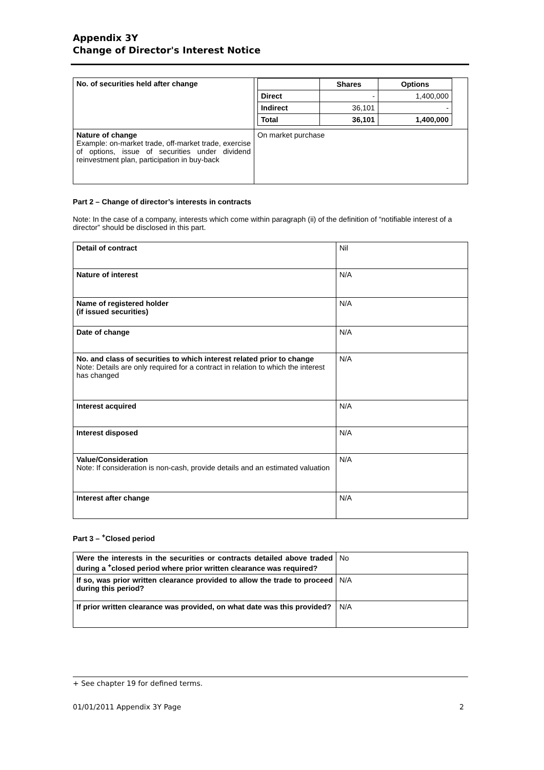Appendix 3Y
Change of Director's Interest Notice
| No. of securities held after change | / / Shares / Options / / --- / --- / --- / / Direct / - / 1,400,000 / / Indirect / 36,101 / - / / Total / 36,101 / 1,400,000 / |
| Nature of change Example: on-market trade, off-market trade, exercise of options, issue of securities under dividend reinvestment plan, participation in buy-back | On market purchase |
Part 2 – Change of director’s interests in contracts
Note: In the case of a company, interests which come within paragraph (ii) of the definition of “notifiable interest of a director” should be disclosed in this part.
| Detail of contract | Nil |
| Nature of interest | N/A |
| Name of registered holder (if issued securities) | N/A |
| Date of change | N/A |
| No. and class of securities to which interest related prior to change Note: Details are only required for a contract in relation to which the interest has changed | N/A |
| Interest acquired | N/A |
| Interest disposed | N/A |
| Value/Consideration Note: If consideration is non-cash, provide details and an estimated valuation | N/A |
| Interest after change | N/A |
Part 3 – <sup>+</sup>Closed period
| Were the interests in the securities or contracts detailed above traded during a <sup>+</sup>closed period where prior written clearance was required? | No |
| If so, was prior written clearance provided to allow the trade to proceed during this period? | N/A |
| If prior written clearance was provided, on what date was this provided? | N/A |
+ See chapter 19 for defined terms.
01/01/2011 Appendix 3Y Page 2